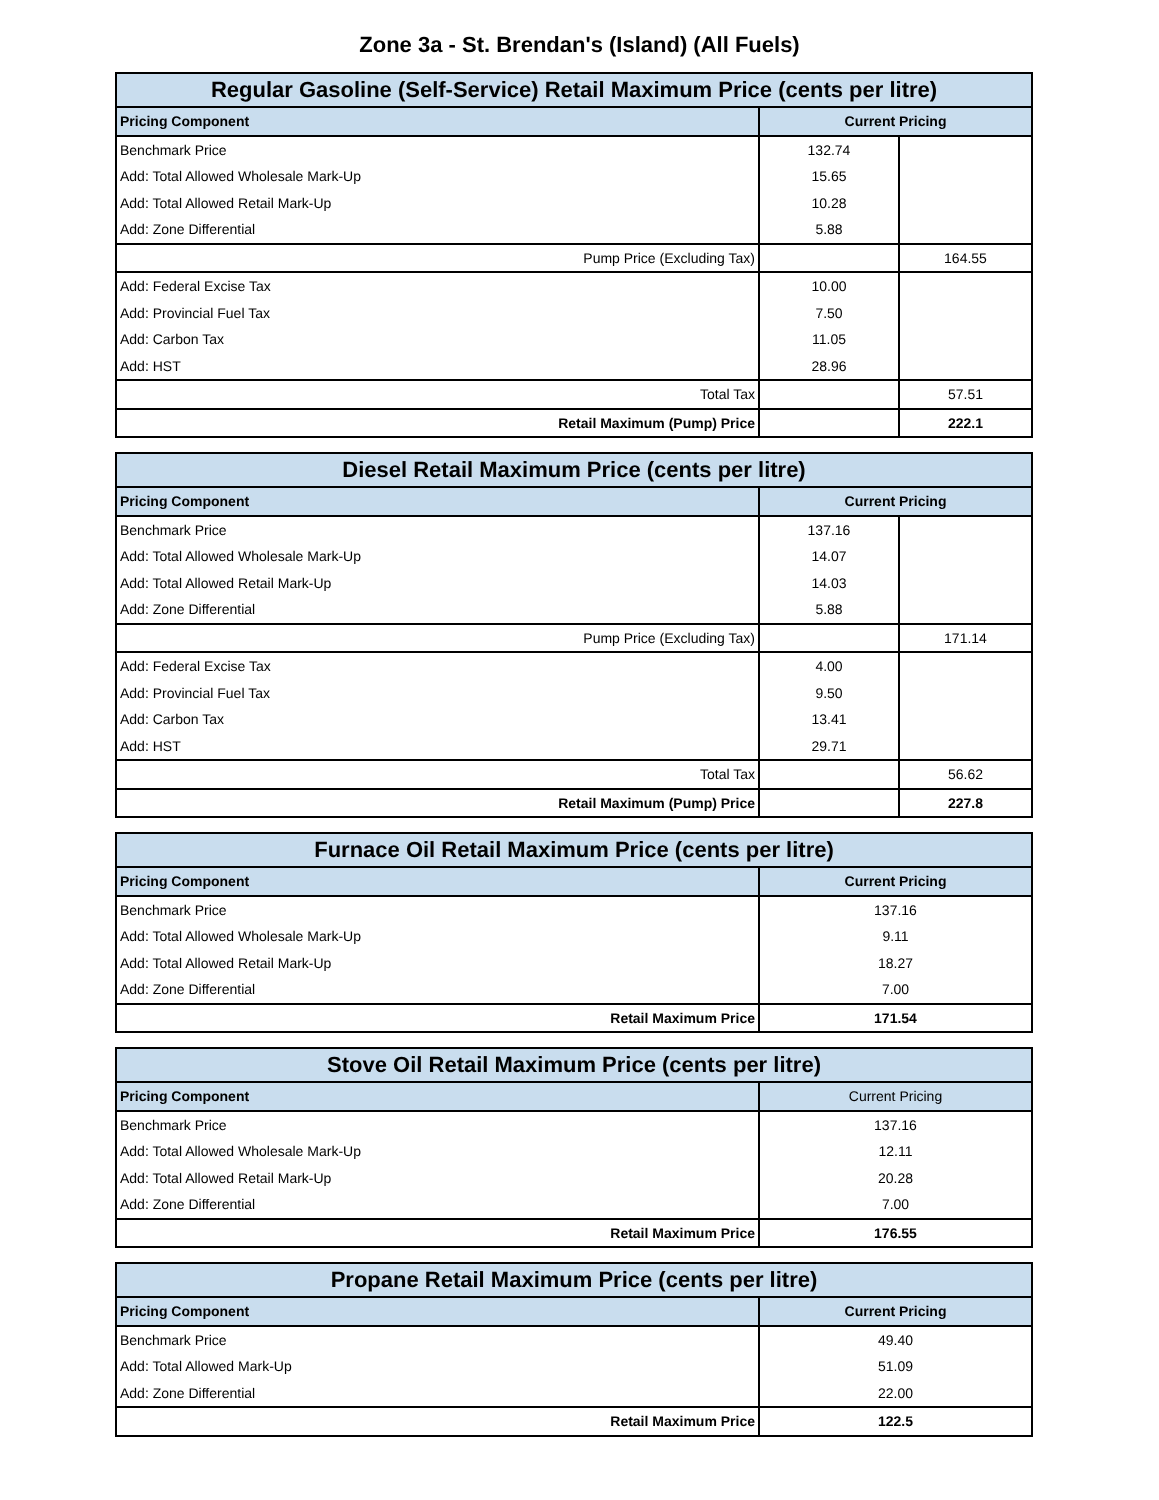Zone 3a - St. Brendan's (Island) (All Fuels)
| Regular Gasoline (Self-Service) Retail Maximum Price (cents per litre) | | |
| --- | --- | --- |
| Pricing Component | Current Pricing | |
| Benchmark Price | 132.74 | |
| Add: Total Allowed Wholesale Mark-Up | 15.65 | |
| Add: Total Allowed Retail Mark-Up | 10.28 | |
| Add: Zone Differential | 5.88 | |
| Pump Price (Excluding Tax) | | 164.55 |
| Add: Federal Excise Tax | 10.00 | |
| Add: Provincial Fuel Tax | 7.50 | |
| Add: Carbon Tax | 11.05 | |
| Add: HST | 28.96 | |
| Total Tax | | 57.51 |
| Retail Maximum (Pump) Price | | 222.1 |
| Diesel Retail Maximum Price (cents per litre) | | |
| --- | --- | --- |
| Pricing Component | Current Pricing | |
| Benchmark Price | 137.16 | |
| Add: Total Allowed Wholesale Mark-Up | 14.07 | |
| Add: Total Allowed Retail Mark-Up | 14.03 | |
| Add: Zone Differential | 5.88 | |
| Pump Price (Excluding Tax) | | 171.14 |
| Add: Federal Excise Tax | 4.00 | |
| Add: Provincial Fuel Tax | 9.50 | |
| Add: Carbon Tax | 13.41 | |
| Add: HST | 29.71 | |
| Total Tax | | 56.62 |
| Retail Maximum (Pump) Price | | 227.8 |
| Furnace Oil Retail Maximum Price (cents per litre) | |
| --- | --- |
| Pricing Component | Current Pricing |
| Benchmark Price | 137.16 |
| Add: Total Allowed Wholesale Mark-Up | 9.11 |
| Add: Total Allowed Retail Mark-Up | 18.27 |
| Add: Zone Differential | 7.00 |
| Retail Maximum Price | 171.54 |
| Stove Oil Retail Maximum Price (cents per litre) | |
| --- | --- |
| Pricing Component | Current Pricing |
| Benchmark Price | 137.16 |
| Add: Total Allowed Wholesale Mark-Up | 12.11 |
| Add: Total Allowed Retail Mark-Up | 20.28 |
| Add: Zone Differential | 7.00 |
| Retail Maximum Price | 176.55 |
| Propane Retail Maximum Price (cents per litre) | |
| --- | --- |
| Pricing Component | Current Pricing |
| Benchmark Price | 49.40 |
| Add: Total Allowed Mark-Up | 51.09 |
| Add: Zone Differential | 22.00 |
| Retail Maximum Price | 122.5 |